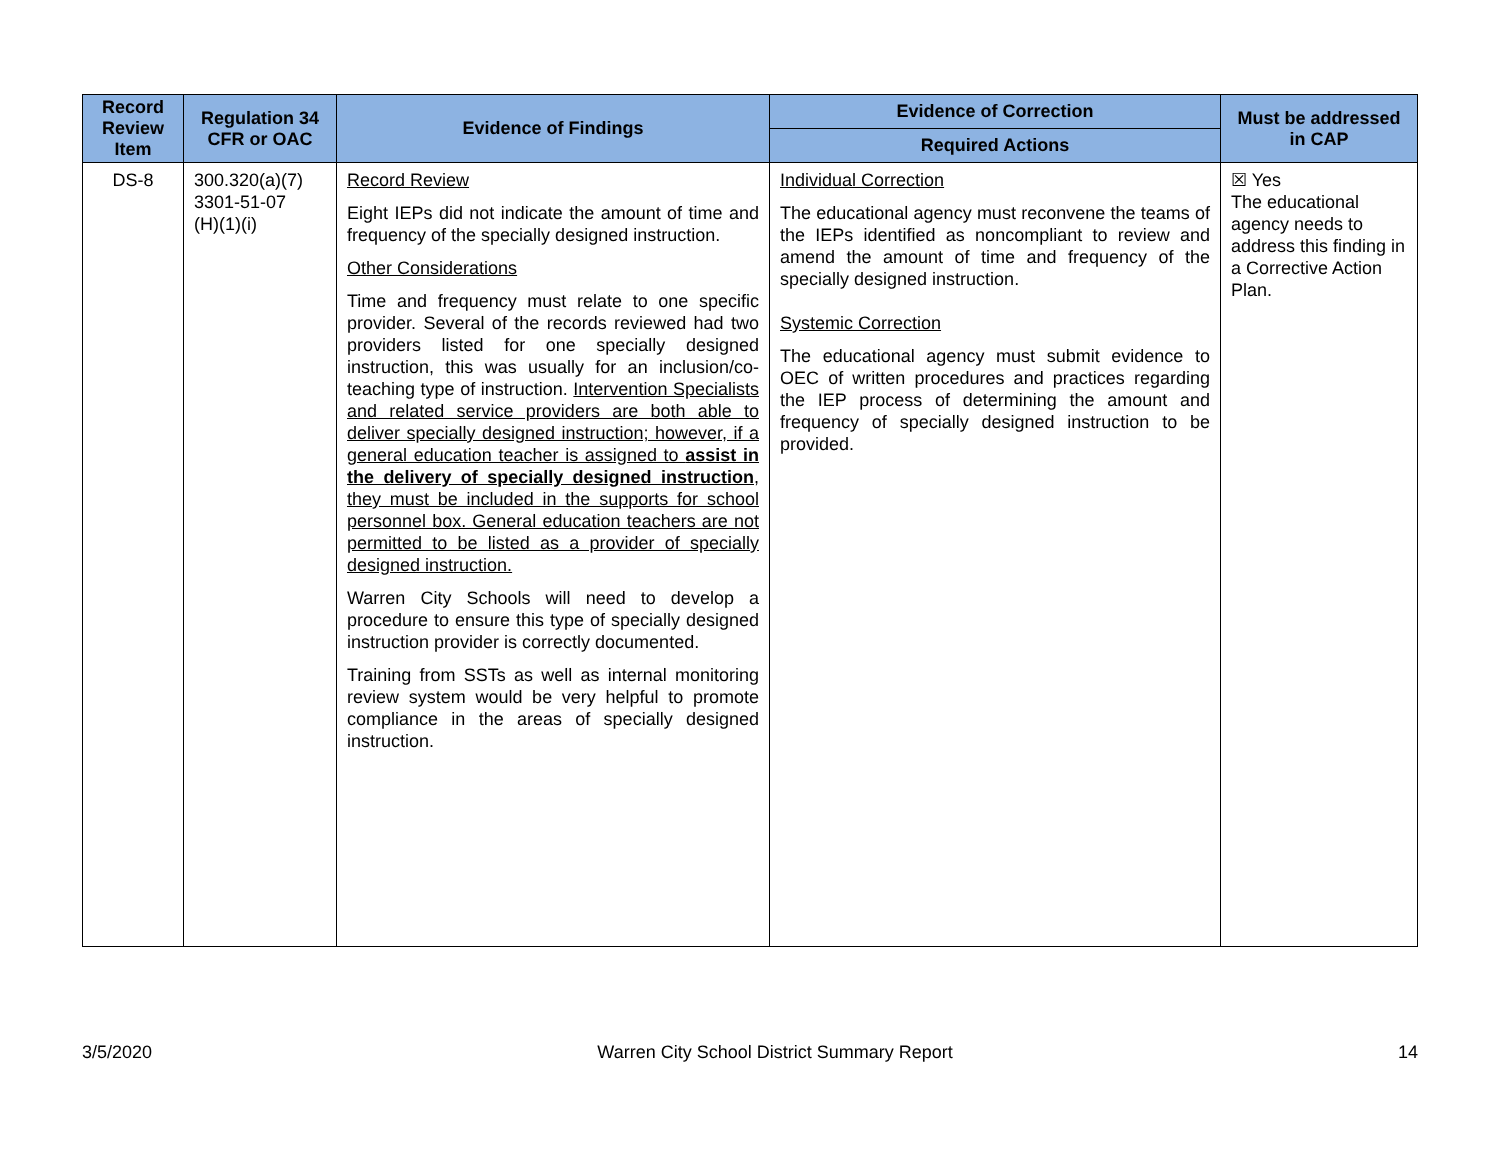| Record Review Item | Regulation 34 CFR or OAC | Evidence of Findings | Evidence of Correction | Must be addressed in CAP |
| --- | --- | --- | --- | --- |
| | | | Required Actions | |
| DS-8 | 300.320(a)(7) 3301-51-07 (H)(1)(i) | Record Review Eight IEPs did not indicate the amount of time and frequency of the specially designed instruction. Other Considerations Time and frequency must relate to one specific provider. Several of the records reviewed had two providers listed for one specially designed instruction, this was usually for an inclusion/co-teaching type of instruction. Intervention Specialists and related service providers are both able to deliver specially designed instruction; however, if a general education teacher is assigned to assist in the delivery of specially designed instruction , they must be included in the supports for school personnel box. General education teachers are not permitted to be listed as a provider of specially designed instruction. Warren City Schools will need to develop a procedure to ensure this type of specially designed instruction provider is correctly documented. Training from SSTs as well as internal monitoring review system would be very helpful to promote compliance in the areas of specially designed instruction. | Individual Correction The educational agency must reconvene the teams of the IEPs identified as noncompliant to review and amend the amount of time and frequency of the specially designed instruction. Systemic Correction The educational agency must submit evidence to OEC of written procedures and practices regarding the IEP process of determining the amount and frequency of specially designed instruction to be provided. | ☒ Yes The educational agency needs to address this finding in a Corrective Action Plan. |
3/5/2020 Warren City School District Summary Report 14